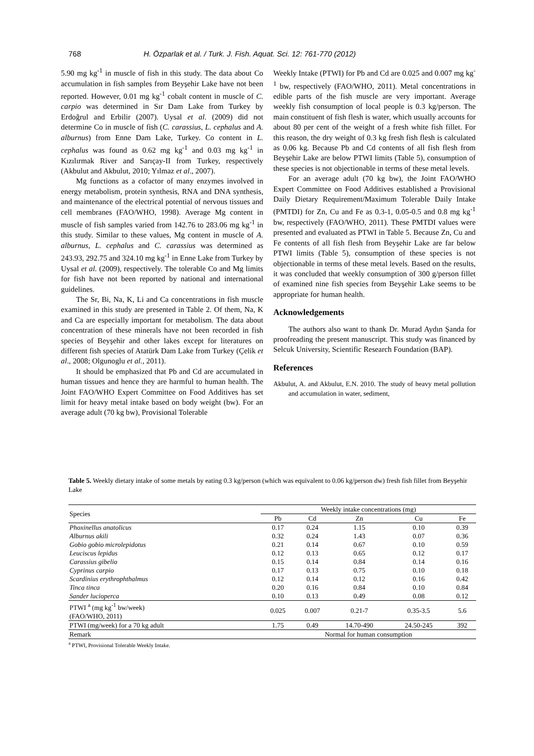768 H. Özparlak et al. / Turk. J. Fish. Aquat. Sci. 12: 761-770 (2012)
5.90 mg kg<sup>-1</sup> in muscle of fish in this study. The data about Co accumulation in fish samples from Beyşehir Lake have not been reported. However, 0.01 mg kg<sup>-1</sup> cobalt content in muscle of C. carpio was determined in Sır Dam Lake from Turkey by Erdoğrul and Erbilir (2007). Uysal et al. (2009) did not determine Co in muscle of fish (C. carassius, L. cephalus and A. alburnus) from Enne Dam Lake, Turkey. Co content in L. cephalus was found as 0.62 mg kg<sup>-1</sup> and 0.03 mg kg<sup>-1</sup> in Kızılırmak River and Sarıçay-II from Turkey, respectively (Akbulut and Akbulut, 2010; Yılmaz et al., 2007).
Mg functions as a cofactor of many enzymes involved in energy metabolism, protein synthesis, RNA and DNA synthesis, and maintenance of the electrical potential of nervous tissues and cell membranes (FAO/WHO, 1998). Average Mg content in muscle of fish samples varied from 142.76 to 283.06 mg kg<sup>-1</sup> in this study. Similar to these values, Mg content in muscle of A. alburnus, L. cephalus and C. carassius was determined as 243.93, 292.75 and 324.10 mg kg<sup>-1</sup> in Enne Lake from Turkey by Uysal et al. (2009), respectively. The tolerable Co and Mg limits for fish have not been reported by national and international guidelines.
The Sr, Bi, Na, K, Li and Ca concentrations in fish muscle examined in this study are presented in Table 2. Of them, Na, K and Ca are especially important for metabolism. The data about concentration of these minerals have not been recorded in fish species of Beyşehir and other lakes except for literatures on different fish species of Atatürk Dam Lake from Turkey (Çelik et al., 2008; Olgunoglu et al., 2011).
It should be emphasized that Pb and Cd are accumulated in human tissues and hence they are harmful to human health. The Joint FAO/WHO Expert Committee on Food Additives has set limit for heavy metal intake based on body weight (bw). For an average adult (70 kg bw), Provisional Tolerable
Weekly Intake (PTWI) for Pb and Cd are 0.025 and 0.007 mg kg<sup>-1</sup> bw, respectively (FAO/WHO, 2011). Metal concentrations in edible parts of the fish muscle are very important. Average weekly fish consumption of local people is 0.3 kg/person. The main constituent of fish flesh is water, which usually accounts for about 80 per cent of the weight of a fresh white fish fillet. For this reason, the dry weight of 0.3 kg fresh fish flesh is calculated as 0.06 kg. Because Pb and Cd contents of all fish flesh from Beyşehir Lake are below PTWI limits (Table 5), consumption of these species is not objectionable in terms of these metal levels.
For an average adult (70 kg bw), the Joint FAO/WHO Expert Committee on Food Additives established a Provisional Daily Dietary Requirement/Maximum Tolerable Daily Intake (PMTDI) for Zn, Cu and Fe as 0.3-1, 0.05-0.5 and 0.8 mg kg<sup>-1</sup> bw, respectively (FAO/WHO, 2011). These PMTDI values were presented and evaluated as PTWI in Table 5. Because Zn, Cu and Fe contents of all fish flesh from Beyşehir Lake are far below PTWI limits (Table 5), consumption of these species is not objectionable in terms of these metal levels. Based on the results, it was concluded that weekly consumption of 300 g/person fillet of examined nine fish species from Beyşehir Lake seems to be appropriate for human health.
Acknowledgements
The authors also want to thank Dr. Murad Aydın Şanda for proofreading the present manuscript. This study was financed by Selcuk University, Scientific Research Foundation (BAP).
References
Akbulut, A. and Akbulut, E.N. 2010. The study of heavy metal pollution and accumulation in water, sediment,
Table 5. Weekly dietary intake of some metals by eating 0.3 kg/person (which was equivalent to 0.06 kg/person dw) fresh fish fillet from Beyşehir Lake
| Species | Weekly intake concentrations (mg) | | | | |
| --- | --- | --- | --- | --- | --- |
| | Pb | Cd | Zn | Cu | Fe |
| Phoxinellus anatolicus | 0.17 | 0.24 | 1.15 | 0.10 | 0.39 |
| Alburnus akili | 0.32 | 0.24 | 1.43 | 0.07 | 0.36 |
| Gobio gobio microlepidotus | 0.21 | 0.14 | 0.67 | 0.10 | 0.59 |
| Leuciscus lepidus | 0.12 | 0.13 | 0.65 | 0.12 | 0.17 |
| Carassius gibelio | 0.15 | 0.14 | 0.84 | 0.14 | 0.16 |
| Cyprinus carpio | 0.17 | 0.13 | 0.75 | 0.10 | 0.18 |
| Scardinius erythrophthalmus | 0.12 | 0.14 | 0.12 | 0.16 | 0.42 |
| Tinca tinca | 0.20 | 0.16 | 0.84 | 0.10 | 0.84 |
| Sander lucioperca | 0.10 | 0.13 | 0.49 | 0.08 | 0.12 |
| PTWI <sup>a</sup> (mg kg<sup>-1</sup> bw/week) (FAO/WHO, 2011) | 0.025 | 0.007 | 0.21-7 | 0.35-3.5 | 5.6 |
| PTWI (mg/week) for a 70 kg adult | 1.75 | 0.49 | 14.70-490 | 24.50-245 | 392 |
| Remark | Normal for human consumption | | | | |
<sup>a</sup> PTWI, Provisional Tolerable Weekly Intake.